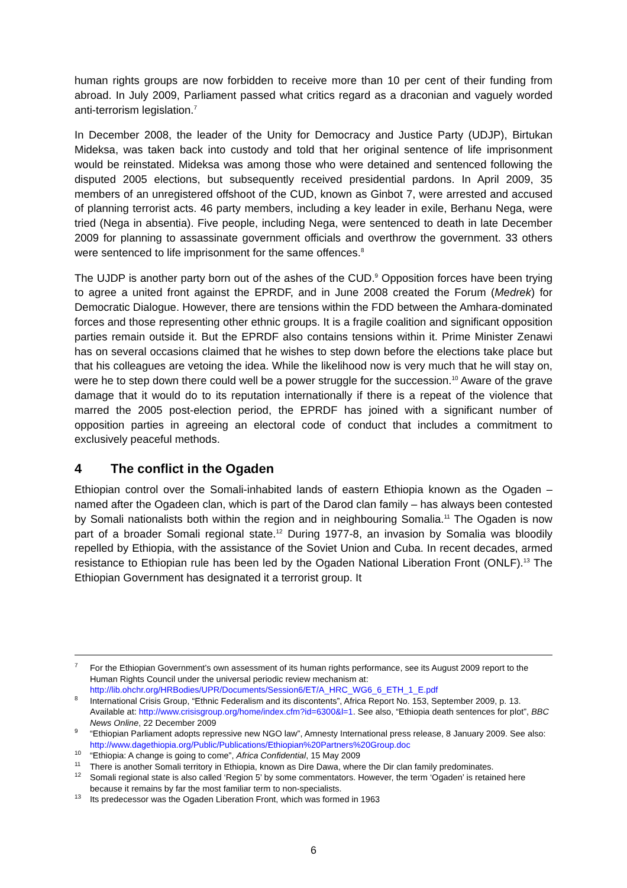human rights groups are now forbidden to receive more than 10 per cent of their funding from abroad. In July 2009, Parliament passed what critics regard as a draconian and vaguely worded anti-terrorism legislation.<sup>7</sup>
In December 2008, the leader of the Unity for Democracy and Justice Party (UDJP), Birtukan Mideksa, was taken back into custody and told that her original sentence of life imprisonment would be reinstated. Mideksa was among those who were detained and sentenced following the disputed 2005 elections, but subsequently received presidential pardons. In April 2009, 35 members of an unregistered offshoot of the CUD, known as Ginbot 7, were arrested and accused of planning terrorist acts. 46 party members, including a key leader in exile, Berhanu Nega, were tried (Nega in absentia). Five people, including Nega, were sentenced to death in late December 2009 for planning to assassinate government officials and overthrow the government. 33 others were sentenced to life imprisonment for the same offences.<sup>8</sup>
The UJDP is another party born out of the ashes of the CUD.<sup>9</sup> Opposition forces have been trying to agree a united front against the EPRDF, and in June 2008 created the Forum (Medrek) for Democratic Dialogue. However, there are tensions within the FDD between the Amhara-dominated forces and those representing other ethnic groups. It is a fragile coalition and significant opposition parties remain outside it. But the EPRDF also contains tensions within it. Prime Minister Zenawi has on several occasions claimed that he wishes to step down before the elections take place but that his colleagues are vetoing the idea. While the likelihood now is very much that he will stay on, were he to step down there could well be a power struggle for the succession.<sup>10</sup> Aware of the grave damage that it would do to its reputation internationally if there is a repeat of the violence that marred the 2005 post-election period, the EPRDF has joined with a significant number of opposition parties in agreeing an electoral code of conduct that includes a commitment to exclusively peaceful methods.
4 The conflict in the Ogaden
Ethiopian control over the Somali-inhabited lands of eastern Ethiopia known as the Ogaden – named after the Ogadeen clan, which is part of the Darod clan family – has always been contested by Somali nationalists both within the region and in neighbouring Somalia.<sup>11</sup> The Ogaden is now part of a broader Somali regional state.<sup>12</sup> During 1977-8, an invasion by Somalia was bloodily repelled by Ethiopia, with the assistance of the Soviet Union and Cuba. In recent decades, armed resistance to Ethiopian rule has been led by the Ogaden National Liberation Front (ONLF).<sup>13</sup> The Ethiopian Government has designated it a terrorist group. It
<sup>7</sup> For the Ethiopian Government’s own assessment of its human rights performance, see its August 2009 report to the Human Rights Council under the universal periodic review mechanism at: http://lib.ohchr.org/HRBodies/UPR/Documents/Session6/ET/A_HRC_WG6_6_ETH_1_E.pdf
<sup>8</sup> International Crisis Group, “Ethnic Federalism and its discontents”, Africa Report No. 153, September 2009, p. 13. Available at: http://www.crisisgroup.org/home/index.cfm?id=6300&l=1. See also, “Ethiopia death sentences for plot”, BBC News Online, 22 December 2009
<sup>9</sup> “Ethiopian Parliament adopts repressive new NGO law”, Amnesty International press release, 8 January 2009. See also: http://www.dagethiopia.org/Public/Publications/Ethiopian%20Partners%20Group.doc
<sup>10</sup> “Ethiopia: A change is going to come”, Africa Confidential, 15 May 2009
<sup>11</sup> There is another Somali territory in Ethiopia, known as Dire Dawa, where the Dir clan family predominates.
<sup>12</sup> Somali regional state is also called ‘Region 5’ by some commentators. However, the term ‘Ogaden’ is retained here because it remains by far the most familiar term to non-specialists.
<sup>13</sup> Its predecessor was the Ogaden Liberation Front, which was formed in 1963
6